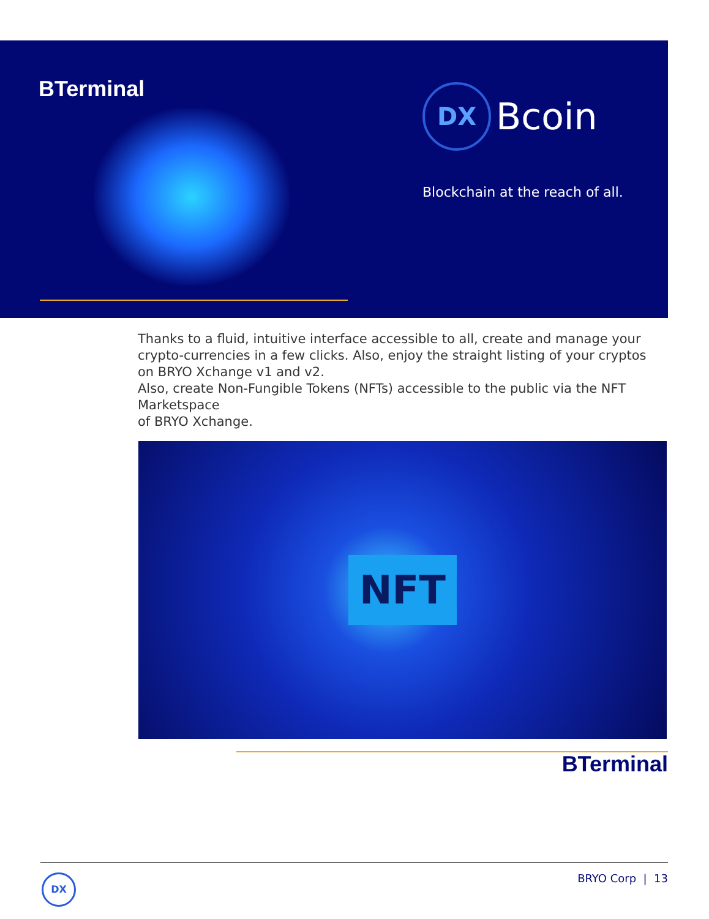BTerminal
DX
Bcoin
Blockchain at the reach of all.
Thanks to a fluid, intuitive interface accessible to all, create and manage your
crypto-currencies in a few clicks. Also, enjoy the straight listing of your cryptos
on BRYO Xchange v1 and v2.
Also, create Non-Fungible Tokens (NFTs) accessible to the public via the NFT Marketspace
of BRYO Xchange.
NFT
BTerminal
DX BRYO Corp | 13